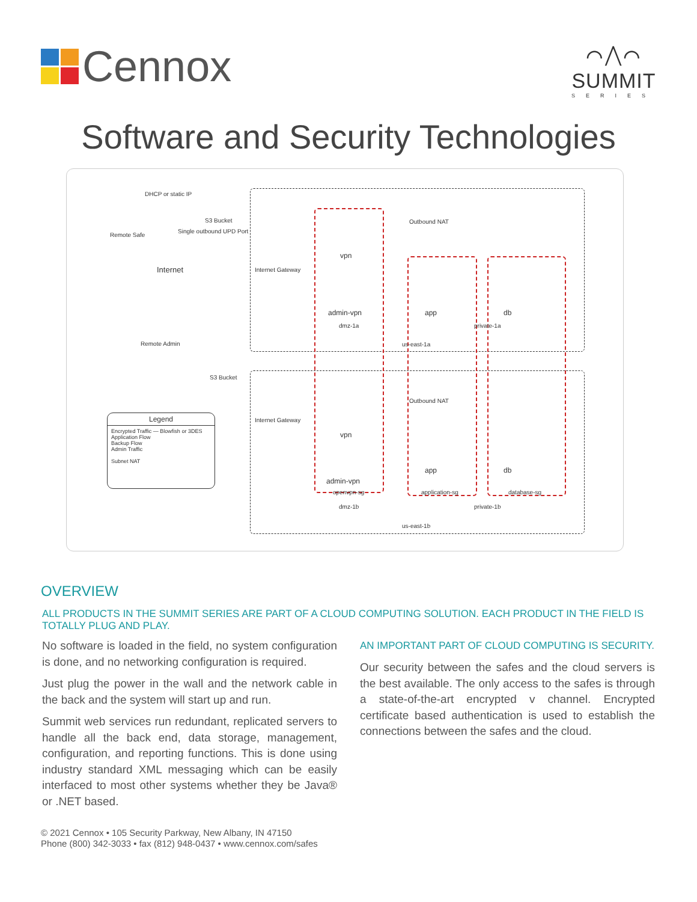Cennox
⌒⋀⌒
SUMMIT
SERIES
Software and Security Technologies
DHCP or static IP
S3 Bucket
Remote Safe
Single outbound UPD Port
Internet Internet Gateway
Outbound NAT
vpn
admin-vpn
dmz-1a
app db
private-1a
us-east-1a
Remote Admin
S3 Bucket
Internet Gateway
Outbound NAT
vpn
admin-vpn
openvpn-sg
dmz-1b
app db
application-sg database-sg
private-1b
us-east-1b
Legend
Encrypted Traffic — Blowfish or 3DES
Application Flow
Backup Flow
Admin Traffic
Subnet NAT
OVERVIEW
ALL PRODUCTS IN THE SUMMIT SERIES ARE PART OF A CLOUD COMPUTING SOLUTION. EACH PRODUCT IN THE FIELD IS TOTALLY PLUG AND PLAY.
No software is loaded in the field, no system configuration is done, and no networking configuration is required.
Just plug the power in the wall and the network cable in the back and the system will start up and run.
Summit web services run redundant, replicated servers to handle all the back end, data storage, management, configuration, and reporting functions. This is done using industry standard XML messaging which can be easily interfaced to most other systems whether they be Java® or .NET based.
AN IMPORTANT PART OF CLOUD COMPUTING IS SECURITY.
Our security between the safes and the cloud servers is the best available. The only access to the safes is through a state-of-the-art encrypted v channel. Encrypted certificate based authentication is used to establish the connections between the safes and the cloud.
© 2021 Cennox • 105 Security Parkway, New Albany, IN 47150
Phone (800) 342-3033 • fax (812) 948-0437 • www.cennox.com/safes